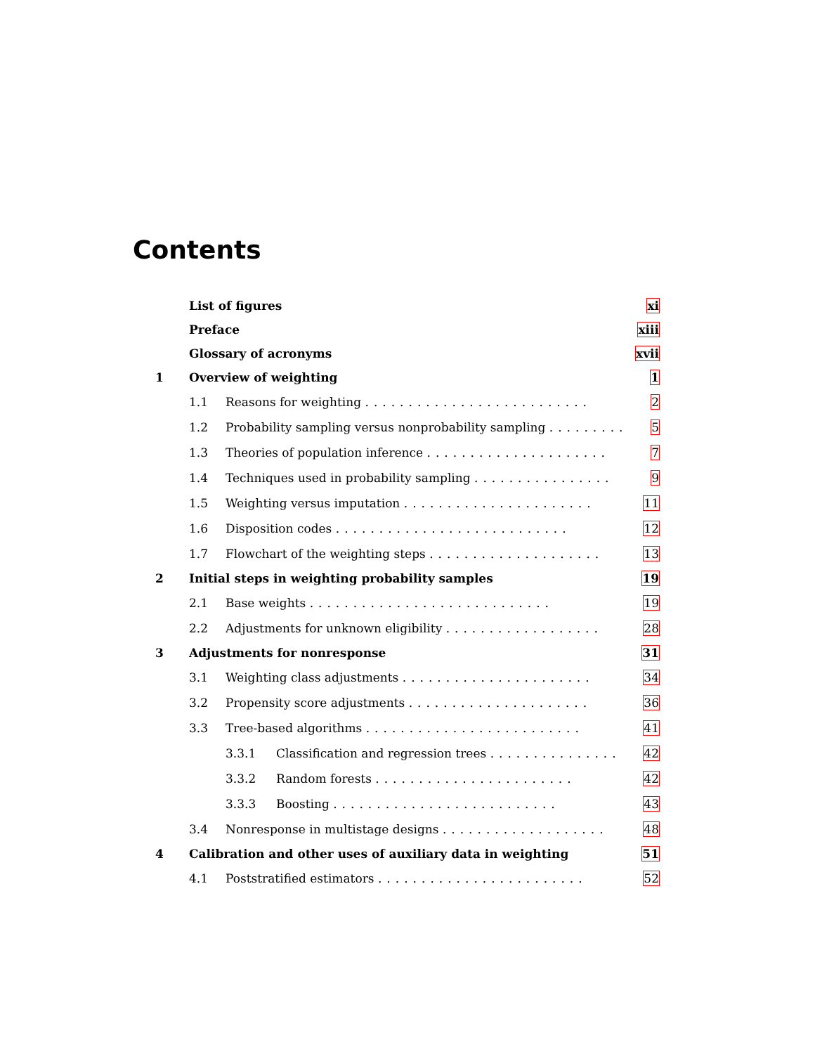Contents
List of figures xi
Preface xiii
Glossary of acronyms xvii
1 Overview of weighting 1
1.1 Reasons for weighting .......................... 2
1.2 Probability sampling versus nonprobability sampling ......... 5
1.3 Theories of population inference ..................... 7
1.4 Techniques used in probability sampling ................ 9
1.5 Weighting versus imputation ...................... 11
1.6 Disposition codes ........................... 12
1.7 Flowchart of the weighting steps .................... 13
2 Initial steps in weighting probability samples 19
2.1 Base weights ............................ 19
2.2 Adjustments for unknown eligibility .................. 28
3 Adjustments for nonresponse 31
3.1 Weighting class adjustments ...................... 34
3.2 Propensity score adjustments ..................... 36
3.3 Tree-based algorithms ......................... 41
3.3.1 Classification and regression trees ............... 42
3.3.2 Random forests ....................... 42
3.3.3 Boosting .......................... 43
3.4 Nonresponse in multistage designs ................... 48
4 Calibration and other uses of auxiliary data in weighting 51
4.1 Poststratified estimators ........................ 52